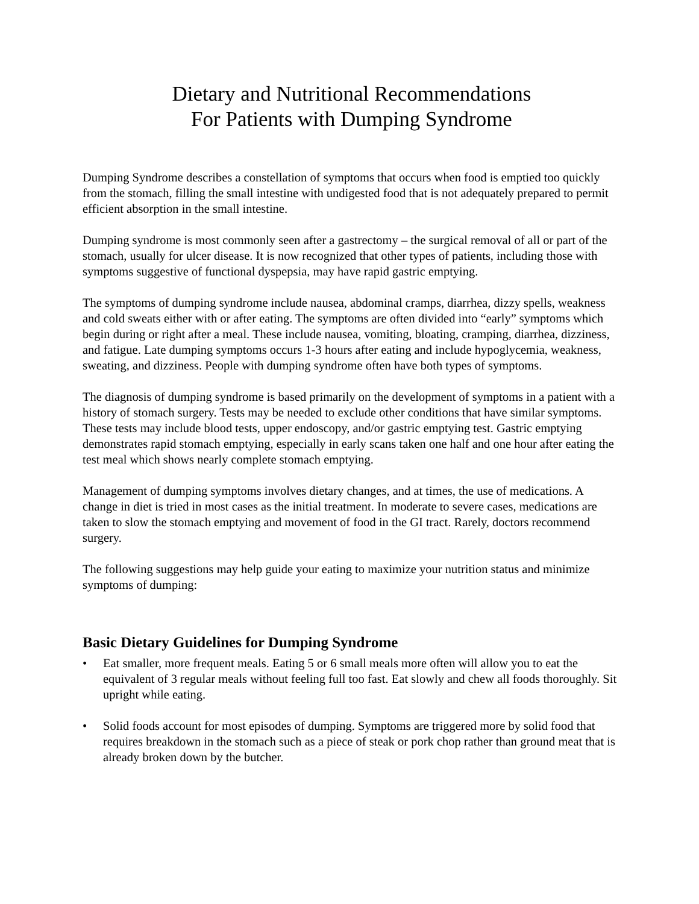Dietary and Nutritional Recommendations
For Patients with Dumping Syndrome
Dumping Syndrome describes a constellation of symptoms that occurs when food is emptied too quickly from the stomach, filling the small intestine with undigested food that is not adequately prepared to permit efficient absorption in the small intestine.
Dumping syndrome is most commonly seen after a gastrectomy – the surgical removal of all or part of the stomach, usually for ulcer disease. It is now recognized that other types of patients, including those with symptoms suggestive of functional dyspepsia, may have rapid gastric emptying.
The symptoms of dumping syndrome include nausea, abdominal cramps, diarrhea, dizzy spells, weakness and cold sweats either with or after eating. The symptoms are often divided into “early” symptoms which begin during or right after a meal. These include nausea, vomiting, bloating, cramping, diarrhea, dizziness, and fatigue. Late dumping symptoms occurs 1-3 hours after eating and include hypoglycemia, weakness, sweating, and dizziness. People with dumping syndrome often have both types of symptoms.
The diagnosis of dumping syndrome is based primarily on the development of symptoms in a patient with a history of stomach surgery. Tests may be needed to exclude other conditions that have similar symptoms. These tests may include blood tests, upper endoscopy, and/or gastric emptying test. Gastric emptying demonstrates rapid stomach emptying, especially in early scans taken one half and one hour after eating the test meal which shows nearly complete stomach emptying.
Management of dumping symptoms involves dietary changes, and at times, the use of medications. A change in diet is tried in most cases as the initial treatment. In moderate to severe cases, medications are taken to slow the stomach emptying and movement of food in the GI tract. Rarely, doctors recommend surgery.
The following suggestions may help guide your eating to maximize your nutrition status and minimize symptoms of dumping:
Basic Dietary Guidelines for Dumping Syndrome
• Eat smaller, more frequent meals. Eating 5 or 6 small meals more often will allow you to eat the equivalent of 3 regular meals without feeling full too fast. Eat slowly and chew all foods thoroughly. Sit upright while eating.
• Solid foods account for most episodes of dumping. Symptoms are triggered more by solid food that requires breakdown in the stomach such as a piece of steak or pork chop rather than ground meat that is already broken down by the butcher.